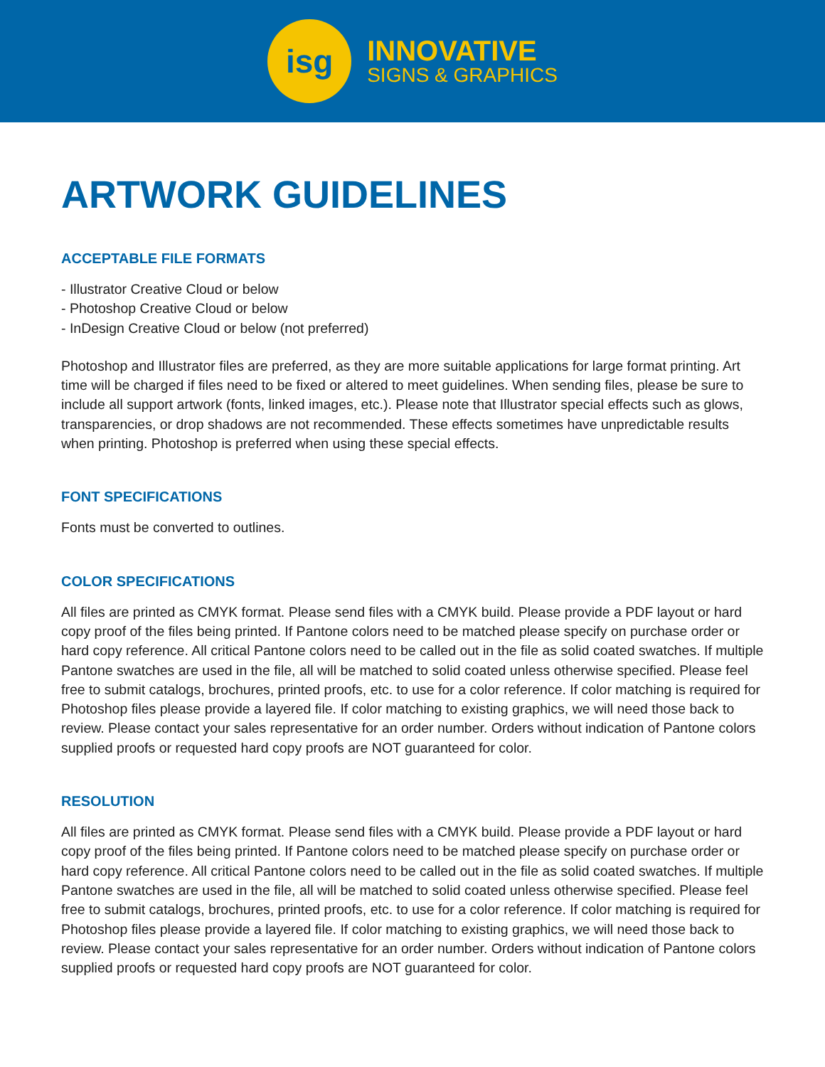isg
INNOVATIVE
SIGNS & GRAPHICS
ARTWORK GUIDELINES
ACCEPTABLE FILE FORMATS
- Illustrator Creative Cloud or below
- Photoshop Creative Cloud or below
- InDesign Creative Cloud or below (not preferred)
Photoshop and Illustrator files are preferred, as they are more suitable applications for large format printing. Art time will be charged if files need to be fixed or altered to meet guidelines. When sending files, please be sure to include all support artwork (fonts, linked images, etc.). Please note that Illustrator special effects such as glows, transparencies, or drop shadows are not recommended. These effects sometimes have unpredictable results when printing. Photoshop is preferred when using these special effects.
FONT SPECIFICATIONS
Fonts must be converted to outlines.
COLOR SPECIFICATIONS
All files are printed as CMYK format. Please send files with a CMYK build. Please provide a PDF layout or hard copy proof of the files being printed. If Pantone colors need to be matched please specify on purchase order or hard copy reference. All critical Pantone colors need to be called out in the file as solid coated swatches. If multiple Pantone swatches are used in the file, all will be matched to solid coated unless otherwise specified. Please feel free to submit catalogs, brochures, printed proofs, etc. to use for a color reference. If color matching is required for Photoshop files please provide a layered file. If color matching to existing graphics, we will need those back to review. Please contact your sales representative for an order number. Orders without indication of Pantone colors supplied proofs or requested hard copy proofs are NOT guaranteed for color.
RESOLUTION
All files are printed as CMYK format. Please send files with a CMYK build. Please provide a PDF layout or hard copy proof of the files being printed. If Pantone colors need to be matched please specify on purchase order or hard copy reference. All critical Pantone colors need to be called out in the file as solid coated swatches. If multiple Pantone swatches are used in the file, all will be matched to solid coated unless otherwise specified. Please feel free to submit catalogs, brochures, printed proofs, etc. to use for a color reference. If color matching is required for Photoshop files please provide a layered file. If color matching to existing graphics, we will need those back to review. Please contact your sales representative for an order number. Orders without indication of Pantone colors supplied proofs or requested hard copy proofs are NOT guaranteed for color.